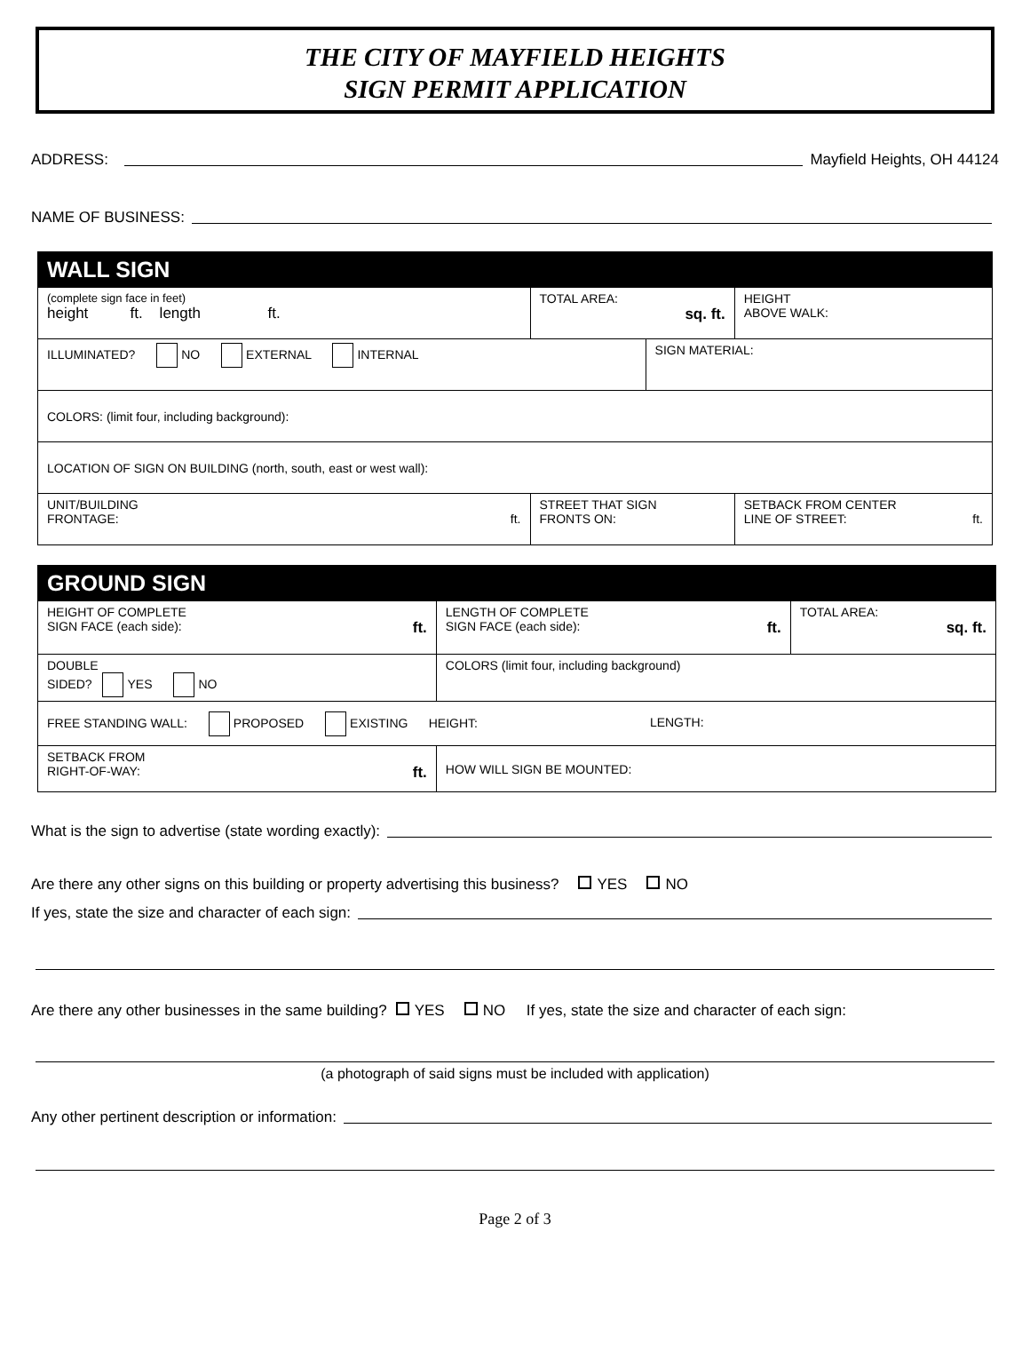THE CITY OF MAYFIELD HEIGHTS
SIGN PERMIT APPLICATION
ADDRESS: Mayfield Heights, OH 44124
NAME OF BUSINESS:
| WALL SIGN | | | | |
| (complete sign face in feet) height ft. length ft. | | TOTAL AREA: sq. ft. | | HEIGHT ABOVE WALK: |
| ILLUMINATED? NO EXTERNAL INTERNAL | | | SIGN MATERIAL: | |
| COLORS: (limit four, including background): | | | | |
| LOCATION OF SIGN ON BUILDING (north, south, east or west wall): | | | | |
| UNIT/BUILDING FRONTAGE: ft. | STREET THAT SIGN FRONTS ON: | | | SETBACK FROM CENTER LINE OF STREET: ft. |
| GROUND SIGN | | |
| HEIGHT OF COMPLETE SIGN FACE (each side): ft. | LENGTH OF COMPLETE SIGN FACE (each side): ft. | TOTAL AREA: sq. ft. |
| DOUBLE SIDED? YES NO | COLORS (limit four, including background) | |
| FREE STANDING WALL: PROPOSED EXISTING HEIGHT: LENGTH: | | |
| SETBACK FROM RIGHT-OF-WAY: ft. | HOW WILL SIGN BE MOUNTED: | |
What is the sign to advertise (state wording exactly):
Are there any other signs on this building or property advertising this business? YES NO
If yes, state the size and character of each sign:
Are there any other businesses in the same building? YES NO If yes, state the size and character of each sign:
(a photograph of said signs must be included with application)
Any other pertinent description or information:
Page 2 of 3